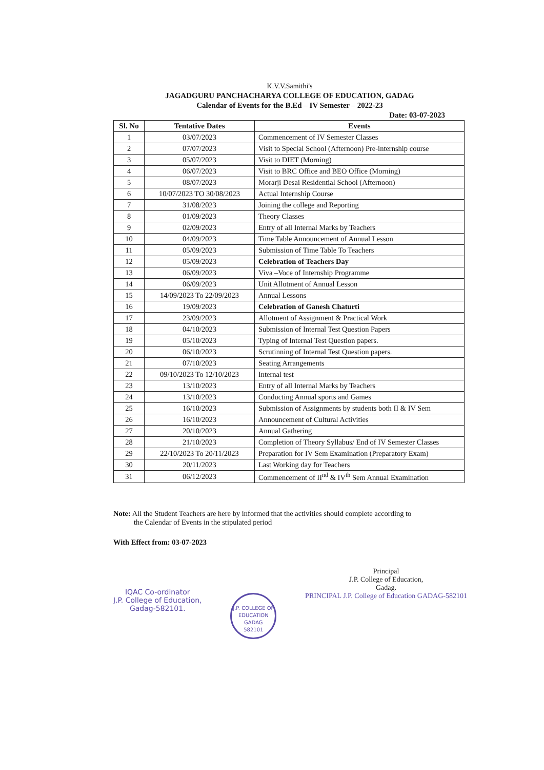K.V.V.Samithi's
JAGADGURU PANCHACHARYA COLLEGE OF EDUCATION, GADAG
Calendar of Events for the B.Ed – IV Semester – 2022-23
Date: 03-07-2023
| Sl. No | Tentative Dates | Events |
| --- | --- | --- |
| 1 | 03/07/2023 | Commencement of IV Semester Classes |
| 2 | 07/07/2023 | Visit to Special School (Afternoon) Pre-internship course |
| 3 | 05/07/2023 | Visit to DIET (Morning) |
| 4 | 06/07/2023 | Visit to BRC Office and BEO Office (Morning) |
| 5 | 08/07/2023 | Morarji Desai Residential School (Afternoon) |
| 6 | 10/07/2023 TO 30/08/2023 | Actual Internship Course |
| 7 | 31/08/2023 | Joining the college and Reporting |
| 8 | 01/09/2023 | Theory Classes |
| 9 | 02/09/2023 | Entry of all Internal Marks by Teachers |
| 10 | 04/09/2023 | Time Table Announcement of Annual Lesson |
| 11 | 05/09/2023 | Submission of Time Table To Teachers |
| 12 | 05/09/2023 | Celebration of Teachers Day |
| 13 | 06/09/2023 | Viva –Voce of Internship Programme |
| 14 | 06/09/2023 | Unit Allotment of Annual Lesson |
| 15 | 14/09/2023 To 22/09/2023 | Annual Lessons |
| 16 | 19/09/2023 | Celebration of Ganesh Chaturti |
| 17 | 23/09/2023 | Allotment of Assignment & Practical Work |
| 18 | 04/10/2023 | Submission of Internal Test Question Papers |
| 19 | 05/10/2023 | Typing of Internal Test Question papers. |
| 20 | 06/10/2023 | Scrutinning of Internal Test Question papers. |
| 21 | 07/10/2023 | Seating Arrangements |
| 22 | 09/10/2023 To 12/10/2023 | Internal test |
| 23 | 13/10/2023 | Entry of all Internal Marks by Teachers |
| 24 | 13/10/2023 | Conducting Annual sports and Games |
| 25 | 16/10/2023 | Submission of Assignments by students both II & IV Sem |
| 26 | 16/10/2023 | Announcement of Cultural Activities |
| 27 | 20/10/2023 | Annual Gathering |
| 28 | 21/10/2023 | Completion of Theory Syllabus/ End of IV Semester Classes |
| 29 | 22/10/2023 To 20/11/2023 | Preparation for IV Sem Examination (Preparatory Exam) |
| 30 | 20/11/2023 | Last Working day for Teachers |
| 31 | 06/12/2023 | Commencement of II<sup>nd</sup> & IV<sup>th</sup> Sem Annual Examination |
Note: All the Student Teachers are here by informed that the activities should complete according to
the Calendar of Events in the stipulated period
With Effect from: 03-07-2023
IQAC Co-ordinator
J.P. College of Education,
Gadag-582101.
J.P. COLLEGE OF EDUCATION
GADAG
582101
Principal
J.P. College of Education,
Gadag.
PRINCIPAL J.P. College of Education GADAG-582101